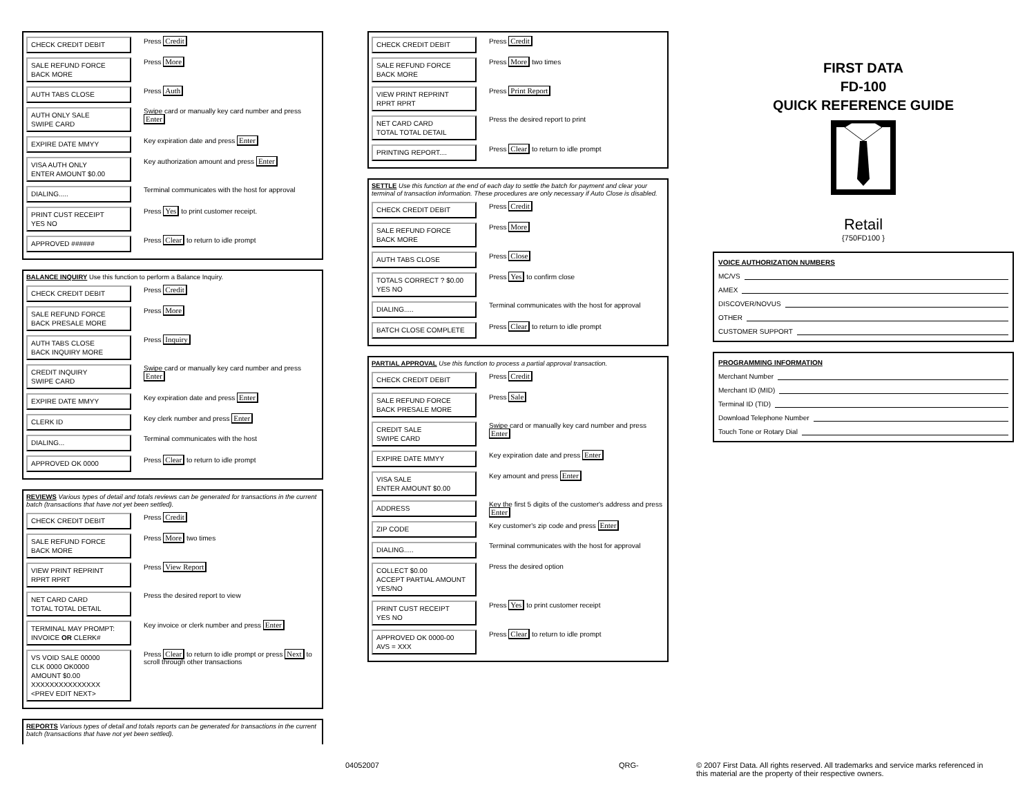| CHECK CREDIT DEBIT | Press Credit |
| SALE REFUND FORCE BACK MORE | Press More |
| AUTH TABS CLOSE | Press Auth |
| AUTH ONLY SALE SWIPE CARD | Swipe card or manually key card number and press Enter |
| EXPIRE DATE MMYY | Key expiration date and press Enter |
| VISA AUTH ONLY ENTER AMOUNT $0.00 | Key authorization amount and press Enter |
| DIALING..... | Terminal communicates with the host for approval |
| PRINT CUST RECEIPT YES NO | Press Yes to print customer receipt. |
| APPROVED ###### | Press Clear to return to idle prompt |
BALANCE INQUIRY Use this function to perform a Balance Inquiry.
| CHECK CREDIT DEBIT | Press Credit |
| SALE REFUND FORCE BACK PRESALE MORE | Press More |
| AUTH TABS CLOSE BACK INQUIRY MORE | Press Inquiry |
| CREDIT INQUIRY SWIPE CARD | Swipe card or manually key card number and press Enter |
| EXPIRE DATE MMYY | Key expiration date and press Enter |
| CLERK ID | Key clerk number and press Enter |
| DIALING... | Terminal communicates with the host |
| APPROVED OK 0000 | Press Clear to return to idle prompt |
REVIEWS Various types of detail and totals reviews can be generated for transactions in the current batch (transactions that have not yet been settled).
| CHECK CREDIT DEBIT | Press Credit |
| SALE REFUND FORCE BACK MORE | Press More two times |
| VIEW PRINT REPRINT RPRT RPRT | Press View Report |
| NET CARD CARD TOTAL TOTAL DETAIL | Press the desired report to view |
| TERMINAL MAY PROMPT: INVOICE OR CLERK# | Key invoice or clerk number and press Enter |
| VS VOID SALE 00000 CLK 0000 OK0000 AMOUNT $0.00 XXXXXXXXXXXXXXX <PREV EDIT NEXT> | Press Clear to return to idle prompt or press Next to scroll through other transactions |
REPORTS Various types of detail and totals reports can be generated for transactions in the current batch (transactions that have not yet been settled).
| CHECK CREDIT DEBIT | Press Credit |
| SALE REFUND FORCE BACK MORE | Press More two times |
| VIEW PRINT REPRINT RPRT RPRT | Press Print Report |
| NET CARD CARD TOTAL TOTAL DETAIL | Press the desired report to print |
| PRINTING REPORT.... | Press Clear to return to idle prompt |
SETTLE Use this function at the end of each day to settle the batch for payment and clear your terminal of transaction information. These procedures are only necessary if Auto Close is disabled.
| CHECK CREDIT DEBIT | Press Credit |
| SALE REFUND FORCE BACK MORE | Press More |
| AUTH TABS CLOSE | Press Close |
| TOTALS CORRECT ? $0.00 YES NO | Press Yes to confirm close |
| DIALING..... | Terminal communicates with the host for approval |
| BATCH CLOSE COMPLETE | Press Clear to return to idle prompt |
PARTIAL APPROVAL Use this function to process a partial approval transaction.
| CHECK CREDIT DEBIT | Press Credit |
| SALE REFUND FORCE BACK PRESALE MORE | Press Sale |
| CREDIT SALE SWIPE CARD | Swipe card or manually key card number and press Enter |
| EXPIRE DATE MMYY | Key expiration date and press Enter |
| VISA SALE ENTER AMOUNT $0.00 | Key amount and press Enter |
| ADDRESS | Key the first 5 digits of the customer's address and press Enter |
| ZIP CODE | Key customer's zip code and press Enter |
| DIALING..... | Terminal communicates with the host for approval |
| COLLECT $0.00 ACCEPT PARTIAL AMOUNT YES/NO | Press the desired option |
| PRINT CUST RECEIPT YES NO | Press Yes to print customer receipt |
| APPROVED OK 0000-00 AVS = XXX | Press Clear to return to idle prompt |
FIRST DATA
FD-100
QUICK REFERENCE GUIDE
Retail
{750FD100 }
VOICE AUTHORIZATION NUMBERS
MC/VS
AMEX
DISCOVER/NOVUS
OTHER
CUSTOMER SUPPORT
PROGRAMMING INFORMATION
Merchant Number
Merchant ID (MID)
Terminal ID (TID)
Download Telephone Number
Touch Tone or Rotary Dial
04052007 QRG- © 2007 First Data. All rights reserved. All trademarks and service marks referenced in this material are the property of their respective owners.